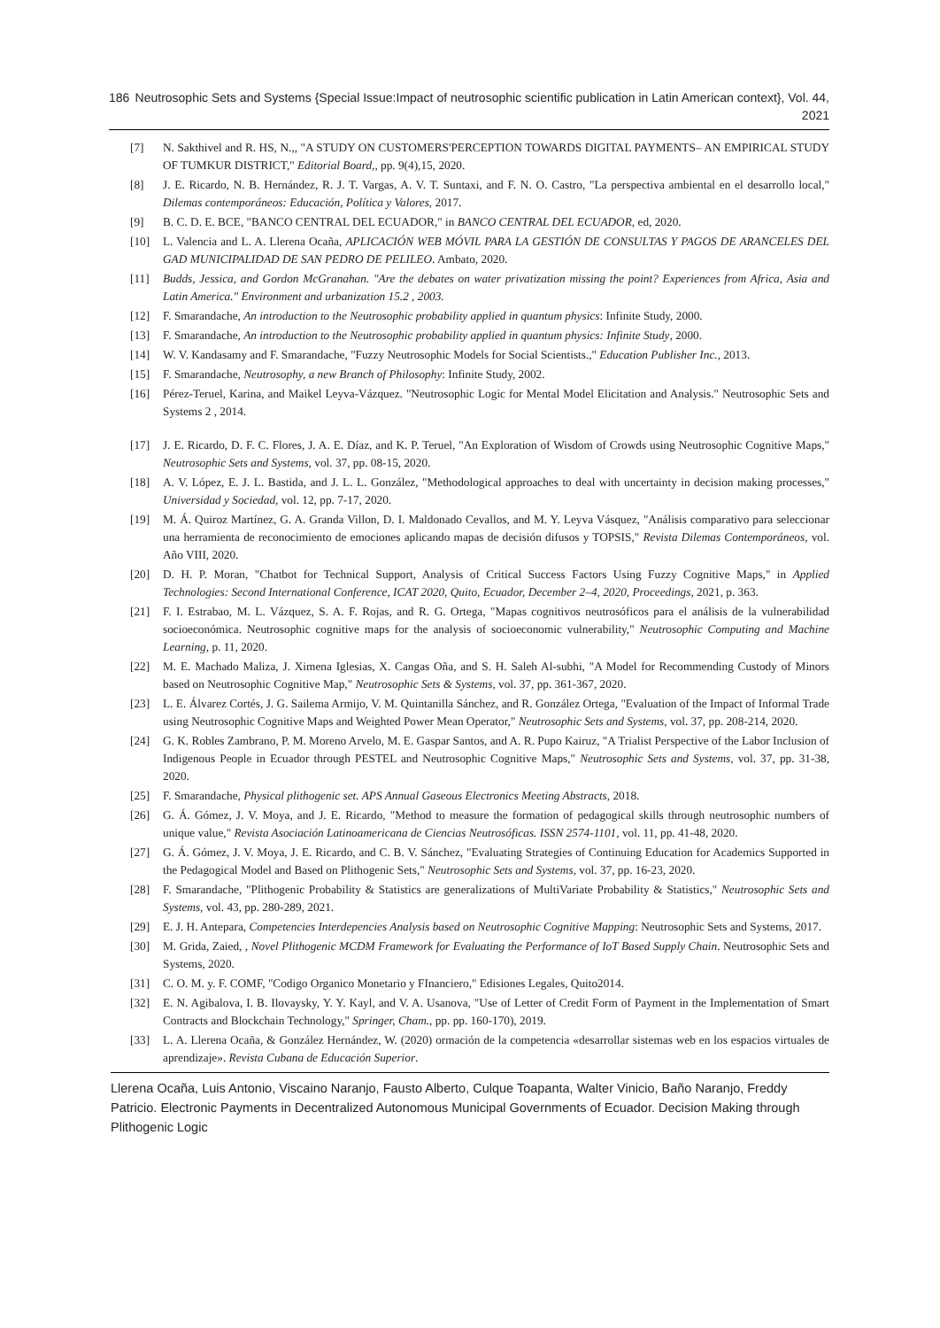186 Neutrosophic Sets and Systems {Special Issue:Impact of neutrosophic scientific publication in Latin American context}, Vol. 44, 2021
[7] N. Sakthivel and R. HS, N.,, "A STUDY ON CUSTOMERS'PERCEPTION TOWARDS DIGITAL PAYMENTS– AN EMPIRICAL STUDY OF TUMKUR DISTRICT," Editorial Board,, pp. 9(4),15, 2020.
[8] J. E. Ricardo, N. B. Hernández, R. J. T. Vargas, A. V. T. Suntaxi, and F. N. O. Castro, "La perspectiva ambiental en el desarrollo local," Dilemas contemporáneos: Educación, Política y Valores, 2017.
[9] B. C. D. E. BCE, "BANCO CENTRAL DEL ECUADOR," in BANCO CENTRAL DEL ECUADOR, ed, 2020.
[10] L. Valencia and L. A. Llerena Ocaña, APLICACIÓN WEB MÓVIL PARA LA GESTIÓN DE CONSULTAS Y PAGOS DE ARANCELES DEL GAD MUNICIPALIDAD DE SAN PEDRO DE PELILEO. Ambato, 2020.
[11] Budds, Jessica, and Gordon McGranahan. "Are the debates on water privatization missing the point? Experiences from Africa, Asia and Latin America." Environment and urbanization 15.2 , 2003.
[12] F. Smarandache, An introduction to the Neutrosophic probability applied in quantum physics: Infinite Study, 2000.
[13] F. Smarandache, An introduction to the Neutrosophic probability applied in quantum physics: Infinite Study, 2000.
[14] W. V. Kandasamy and F. Smarandache, "Fuzzy Neutrosophic Models for Social Scientists.," Education Publisher Inc., 2013.
[15] F. Smarandache, Neutrosophy, a new Branch of Philosophy: Infinite Study, 2002.
[16] Pérez-Teruel, Karina, and Maikel Leyva-Vázquez. "Neutrosophic Logic for Mental Model Elicitation and Analysis." Neutrosophic Sets and Systems 2 , 2014.
[17] J. E. Ricardo, D. F. C. Flores, J. A. E. Díaz, and K. P. Teruel, "An Exploration of Wisdom of Crowds using Neutrosophic Cognitive Maps," Neutrosophic Sets and Systems, vol. 37, pp. 08-15, 2020.
[18] A. V. López, E. J. L. Bastida, and J. L. L. González, "Methodological approaches to deal with uncertainty in decision making processes," Universidad y Sociedad, vol. 12, pp. 7-17, 2020.
[19] M. Á. Quiroz Martínez, G. A. Granda Villon, D. I. Maldonado Cevallos, and M. Y. Leyva Vásquez, "Análisis comparativo para seleccionar una herramienta de reconocimiento de emociones aplicando mapas de decisión difusos y TOPSIS," Revista Dilemas Contemporáneos, vol. Año VIII, 2020.
[20] D. H. P. Moran, "Chatbot for Technical Support, Analysis of Critical Success Factors Using Fuzzy Cognitive Maps," in Applied Technologies: Second International Conference, ICAT 2020, Quito, Ecuador, December 2–4, 2020, Proceedings, 2021, p. 363.
[21] F. I. Estrabao, M. L. Vázquez, S. A. F. Rojas, and R. G. Ortega, "Mapas cognitivos neutrosóficos para el análisis de la vulnerabilidad socioeconómica. Neutrosophic cognitive maps for the analysis of socioeconomic vulnerability," Neutrosophic Computing and Machine Learning, p. 11, 2020.
[22] M. E. Machado Maliza, J. Ximena Iglesias, X. Cangas Oña, and S. H. Saleh Al-subhi, "A Model for Recommending Custody of Minors based on Neutrosophic Cognitive Map," Neutrosophic Sets & Systems, vol. 37, pp. 361-367, 2020.
[23] L. E. Álvarez Cortés, J. G. Sailema Armijo, V. M. Quintanilla Sánchez, and R. González Ortega, "Evaluation of the Impact of Informal Trade using Neutrosophic Cognitive Maps and Weighted Power Mean Operator," Neutrosophic Sets and Systems, vol. 37, pp. 208-214, 2020.
[24] G. K. Robles Zambrano, P. M. Moreno Arvelo, M. E. Gaspar Santos, and A. R. Pupo Kairuz, "A Trialist Perspective of the Labor Inclusion of Indigenous People in Ecuador through PESTEL and Neutrosophic Cognitive Maps," Neutrosophic Sets and Systems, vol. 37, pp. 31-38, 2020.
[25] F. Smarandache, Physical plithogenic set. APS Annual Gaseous Electronics Meeting Abstracts, 2018.
[26] G. Á. Gómez, J. V. Moya, and J. E. Ricardo, "Method to measure the formation of pedagogical skills through neutrosophic numbers of unique value," Revista Asociación Latinoamericana de Ciencias Neutrosóficas. ISSN 2574-1101, vol. 11, pp. 41-48, 2020.
[27] G. Á. Gómez, J. V. Moya, J. E. Ricardo, and C. B. V. Sánchez, "Evaluating Strategies of Continuing Education for Academics Supported in the Pedagogical Model and Based on Plithogenic Sets," Neutrosophic Sets and Systems, vol. 37, pp. 16-23, 2020.
[28] F. Smarandache, "Plithogenic Probability & Statistics are generalizations of MultiVariate Probability & Statistics," Neutrosophic Sets and Systems, vol. 43, pp. 280-289, 2021.
[29] E. J. H. Antepara, Competencies Interdepencies Analysis based on Neutrosophic Cognitive Mapping: Neutrosophic Sets and Systems, 2017.
[30] M. Grida, Zaied, , Novel Plithogenic MCDM Framework for Evaluating the Performance of IoT Based Supply Chain. Neutrosophic Sets and Systems, 2020.
[31] C. O. M. y. F. COMF, "Codigo Organico Monetario y FInanciero," Edisiones Legales, Quito2014.
[32] E. N. Agibalova, I. B. Ilovaysky, Y. Y. Kayl, and V. A. Usanova, "Use of Letter of Credit Form of Payment in the Implementation of Smart Contracts and Blockchain Technology," Springer, Cham., pp. pp. 160-170), 2019.
[33] L. A. Llerena Ocaña, & González Hernández, W. (2020) ormación de la competencia «desarrollar sistemas web en los espacios virtuales de aprendizaje». Revista Cubana de Educación Superior.
Llerena Ocaña, Luis Antonio, Viscaino Naranjo, Fausto Alberto, Culque Toapanta, Walter Vinicio, Baño Naranjo, Freddy Patricio. Electronic Payments in Decentralized Autonomous Municipal Governments of Ecuador. Decision Making through Plithogenic Logic